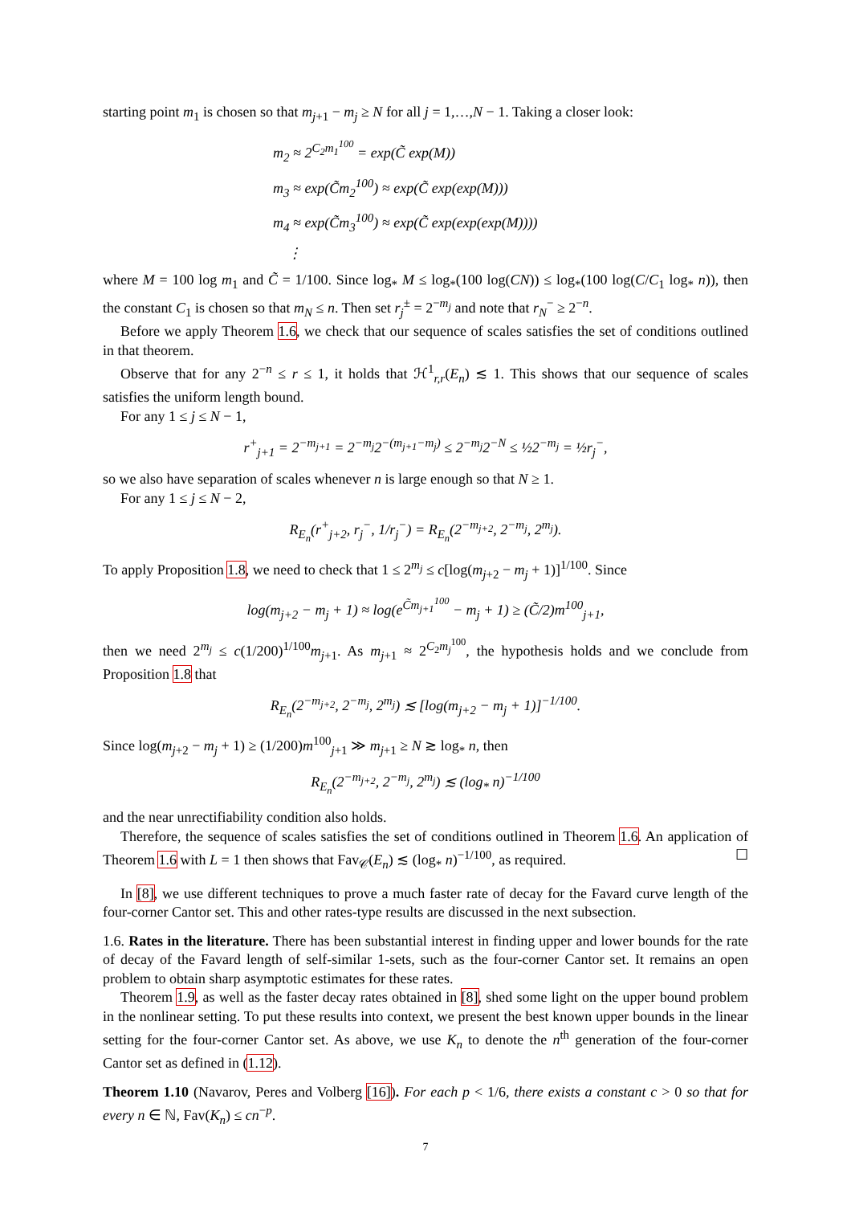starting point m<sub>1</sub> is chosen so that m<sub>j+1</sub> − m<sub>j</sub> ≥ N for all j = 1,…,N − 1. Taking a closer look:
m<sub>2</sub> ≈ 2<sup>C<sub>2</sub>m<sub>1</sub><sup>100</sup></sup> = exp(C̃ exp(M))
m<sub>3</sub> ≈ exp(C̃m<sub>2</sub><sup>100</sup>) ≈ exp(C̃ exp(exp(M)))
m<sub>4</sub> ≈ exp(C̃m<sub>3</sub><sup>100</sup>) ≈ exp(C̃ exp(exp(exp(M))))
⋮
where M = 100 log m<sub>1</sub> and C̃ = 1/100. Since log<sub>*</sub> M ≤ log<sub>*</sub>(100 log(CN)) ≤ log<sub>*</sub>(100 log(C/C<sub>1</sub> log<sub>*</sub> n)), then the constant C<sub>1</sub> is chosen so that m<sub>N</sub> ≤ n. Then set r<sub>j</sub><sup>±</sup> = 2<sup>−m<sub>j</sub></sup> and note that r<sub>N</sub><sup>−</sup> ≥ 2<sup>−n</sup>.
Before we apply Theorem 1.6, we check that our sequence of scales satisfies the set of conditions outlined in that theorem.
Observe that for any 2<sup>−n</sup> ≤ r ≤ 1, it holds that ℋ<sup>1</sup><sub>r,r</sub>(E<sub>n</sub>) ≲ 1. This shows that our sequence of scales satisfies the uniform length bound.
For any 1 ≤ j ≤ N − 1,
r<sup>+</sup><sub>j+1</sub> = 2<sup>−m<sub>j+1</sub></sup> = 2<sup>−m<sub>j</sub></sup>2<sup>−(m<sub>j+1</sub>−m<sub>j</sub>)</sup> ≤ 2<sup>−m<sub>j</sub></sup>2<sup>−N</sup> ≤ ½2<sup>−m<sub>j</sub></sup> = ½r<sub>j</sub><sup>−</sup>,
so we also have separation of scales whenever n is large enough so that N ≥ 1.
For any 1 ≤ j ≤ N − 2,
R<sub>E<sub>n</sub></sub>(r<sup>+</sup><sub>j+2</sub>, r<sub>j</sub><sup>−</sup>, 1/r<sub>j</sub><sup>−</sup>) = R<sub>E<sub>n</sub></sub>(2<sup>−m<sub>j+2</sub></sup>, 2<sup>−m<sub>j</sub></sup>, 2<sup>m<sub>j</sub></sup>).
To apply Proposition 1.8, we need to check that 1 ≤ 2<sup>m<sub>j</sub></sup> ≤ c[log(m<sub>j+2</sub> − m<sub>j</sub> + 1)]<sup>1/100</sup>. Since
log(m<sub>j+2</sub> − m<sub>j</sub> + 1) ≈ log(e<sup>C̃m<sub>j+1</sub><sup>100</sup></sup> − m<sub>j</sub> + 1) ≥ (C̃/2)m<sup>100</sup><sub>j+1</sub>,
then we need 2<sup>m<sub>j</sub></sup> ≤ c(1/200)<sup>1/100</sup>m<sub>j+1</sub>. As m<sub>j+1</sub> ≈ 2<sup>C<sub>2</sub>m<sub>j</sub><sup>100</sup></sup>, the hypothesis holds and we conclude from Proposition 1.8 that
R<sub>E<sub>n</sub></sub>(2<sup>−m<sub>j+2</sub></sup>, 2<sup>−m<sub>j</sub></sup>, 2<sup>m<sub>j</sub></sup>) ≲ [log(m<sub>j+2</sub> − m<sub>j</sub> + 1)]<sup>−1/100</sup>.
Since log(m<sub>j+2</sub> − m<sub>j</sub> + 1) ≥ (1/200)m<sup>100</sup><sub>j+1</sub> ≫ m<sub>j+1</sub> ≥ N ≳ log<sub>*</sub> n, then
R<sub>E<sub>n</sub></sub>(2<sup>−m<sub>j+2</sub></sup>, 2<sup>−m<sub>j</sub></sup>, 2<sup>m<sub>j</sub></sup>) ≲ (log<sub>*</sub> n)<sup>−1/100</sup>
and the near unrectifiability condition also holds.
Therefore, the sequence of scales satisfies the set of conditions outlined in Theorem 1.6. An application of Theorem 1.6 with L = 1 then shows that Fav<sub>𝒞</sub>(E<sub>n</sub>) ≲ (log<sub>*</sub> n)<sup>−1/100</sup>, as required. ☐
In [8], we use different techniques to prove a much faster rate of decay for the Favard curve length of the four-corner Cantor set. This and other rates-type results are discussed in the next subsection.
1.6. Rates in the literature. There has been substantial interest in finding upper and lower bounds for the rate of decay of the Favard length of self-similar 1-sets, such as the four-corner Cantor set. It remains an open problem to obtain sharp asymptotic estimates for these rates.
Theorem 1.9, as well as the faster decay rates obtained in [8], shed some light on the upper bound problem in the nonlinear setting. To put these results into context, we present the best known upper bounds in the linear setting for the four-corner Cantor set. As above, we use K<sub>n</sub> to denote the n<sup>th</sup> generation of the four-corner Cantor set as defined in (1.12).
Theorem 1.10 (Navarov, Peres and Volberg [16]). For each p < 1/6, there exists a constant c > 0 so that for every n ∈ ℕ, Fav(K<sub>n</sub>) ≤ cn<sup>−p</sup>.
7